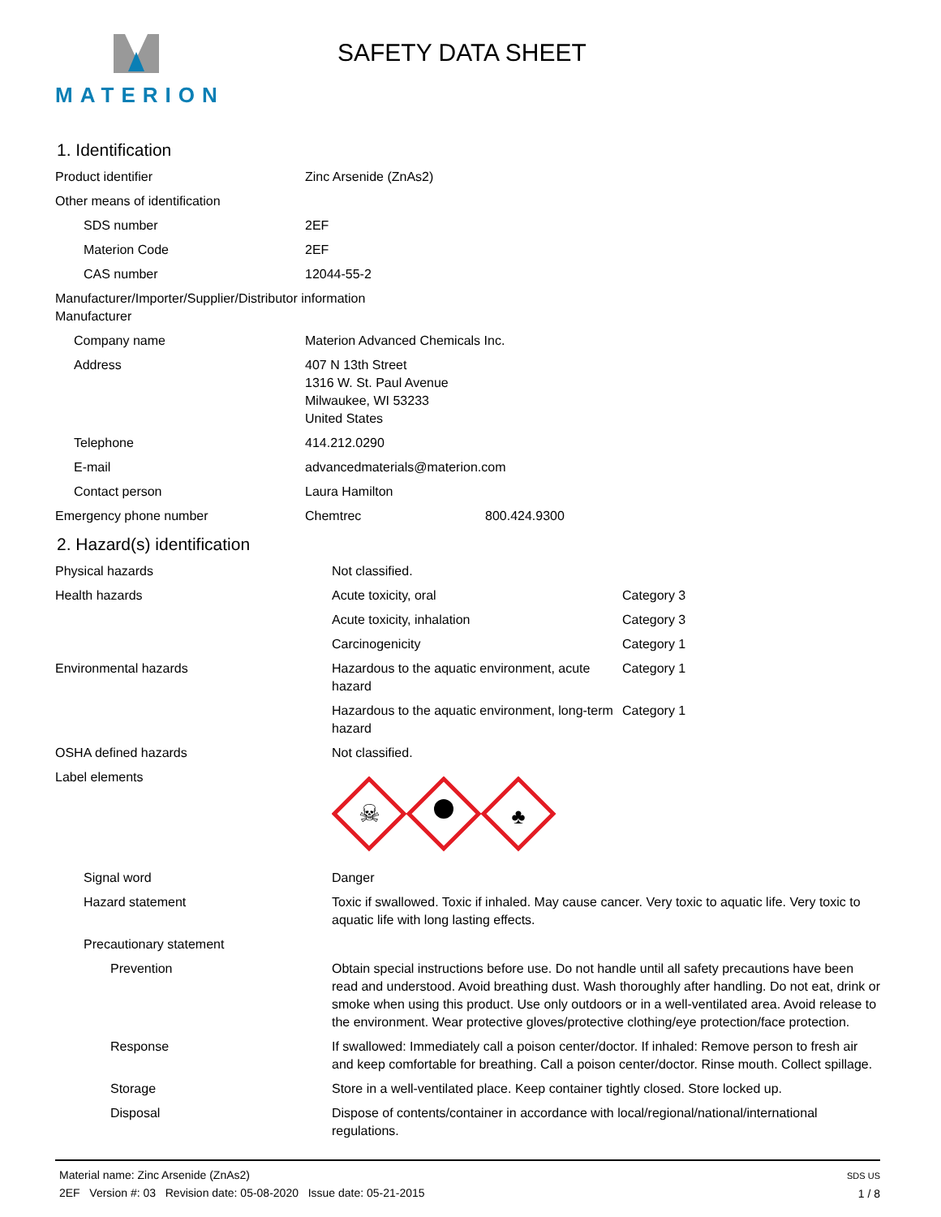MATERION
SAFETY DATA SHEET
1. Identification
| Product identifier | Zinc Arsenide (ZnAs2) | |
| Other means of identification | | |
| SDS number | 2EF | |
| Materion Code | 2EF | |
| CAS number | 12044-55-2 | |
| Manufacturer/Importer/Supplier/Distributor information Manufacturer | | |
| Company name | Materion Advanced Chemicals Inc. | |
| Address | 407 N 13th Street 1316 W. St. Paul Avenue Milwaukee, WI 53233 United States | |
| Telephone | 414.212.0290 | |
| E-mail | advancedmaterials@materion.com | |
| Contact person | Laura Hamilton | |
| Emergency phone number | Chemtrec | 800.424.9300 |
2. Hazard(s) identification
| Physical hazards | Not classified. | |
| Health hazards | Acute toxicity, oral | Category 3 |
| | Acute toxicity, inhalation | Category 3 |
| | Carcinogenicity | Category 1 |
| Environmental hazards | Hazardous to the aquatic environment, acute hazard | Category 1 |
| | Hazardous to the aquatic environment, long-term hazard | Category 1 |
| OSHA defined hazards | Not classified. | |
| Label elements | ☠ ♣ | |
| Signal word | Danger | |
| Hazard statement | Toxic if swallowed. Toxic if inhaled. May cause cancer. Very toxic to aquatic life. Very toxic to aquatic life with long lasting effects. | |
| Precautionary statement | | |
| Prevention | Obtain special instructions before use. Do not handle until all safety precautions have been read and understood. Avoid breathing dust. Wash thoroughly after handling. Do not eat, drink or smoke when using this product. Use only outdoors or in a well-ventilated area. Avoid release to the environment. Wear protective gloves/protective clothing/eye protection/face protection. | |
| Response | If swallowed: Immediately call a poison center/doctor. If inhaled: Remove person to fresh air and keep comfortable for breathing. Call a poison center/doctor. Rinse mouth. Collect spillage. | |
| Storage | Store in a well-ventilated place. Keep container tightly closed. Store locked up. | |
| Disposal | Dispose of contents/container in accordance with local/regional/national/international regulations. | |
Material name: Zinc Arsenide (ZnAs2)
2EF Version #: 03 Revision date: 05-08-2020 Issue date: 05-21-2015
SDS US
1 / 8